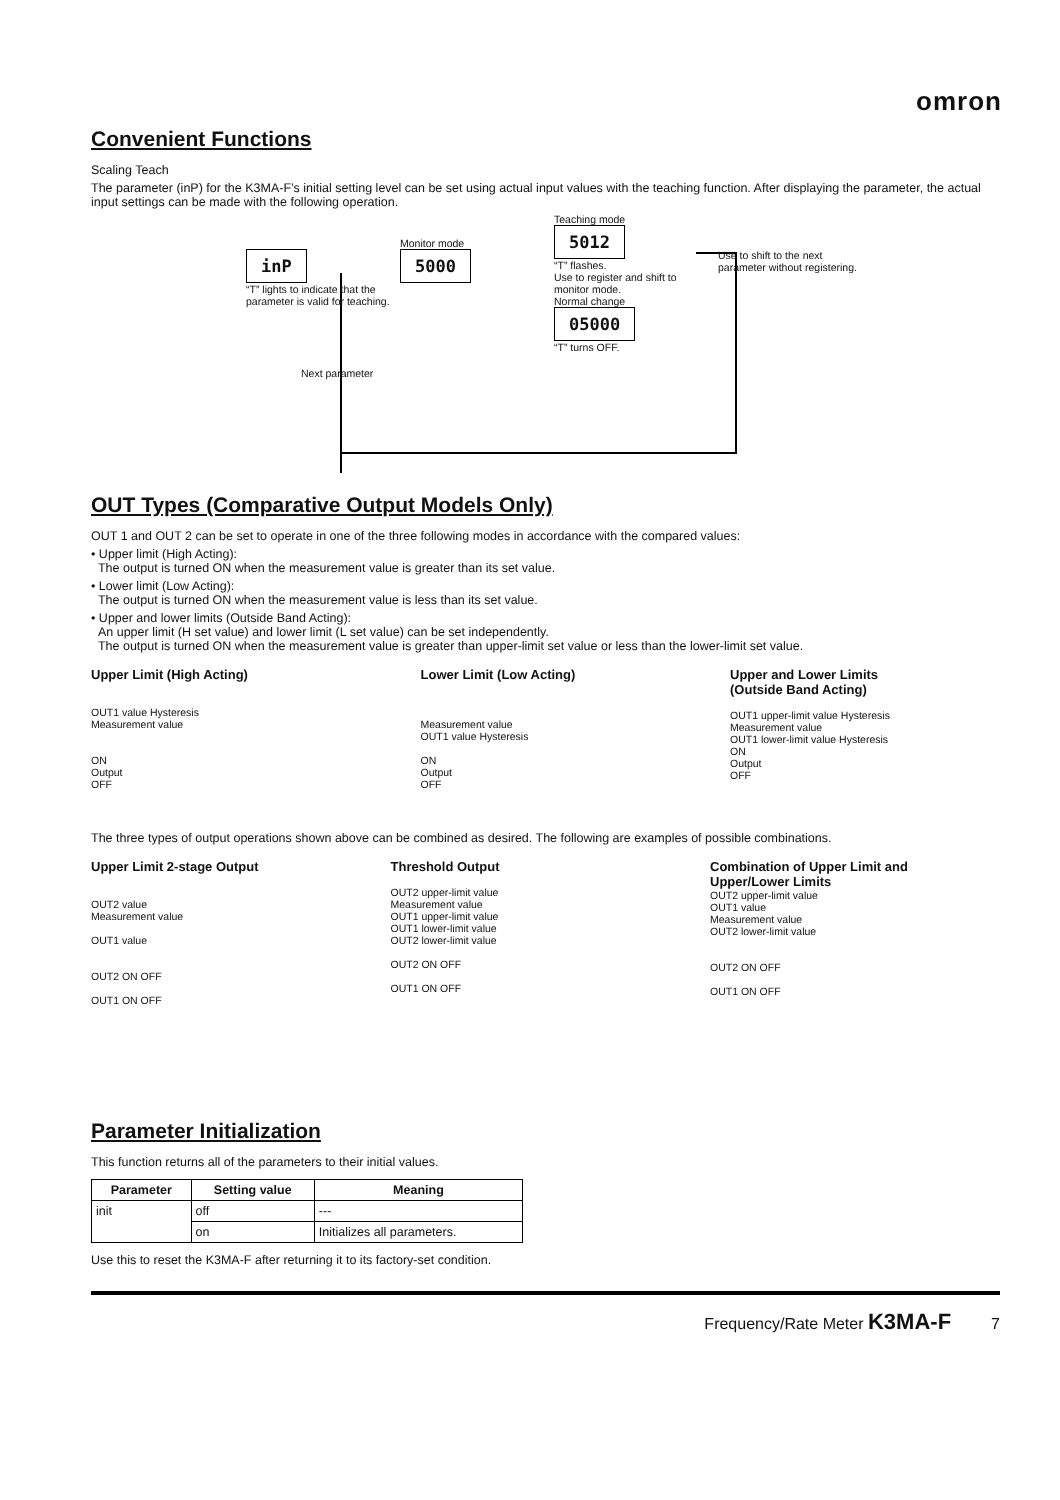omron
Convenient Functions
Scaling Teach
The parameter (inP) for the K3MA-F’s initial setting level can be set using actual input values with the teaching function. After displaying the parameter, the actual input settings can be made with the following operation.
inP
“T” lights to indicate that the parameter is valid for teaching.
Monitor mode
5000
Teaching mode
5012
“T” flashes.
Use to register and shift to monitor mode.
Normal change
05000
“T” turns OFF.
Use to shift to the next parameter without registering.
Next parameter
OUT Types (Comparative Output Models Only)
OUT 1 and OUT 2 can be set to operate in one of the three following modes in accordance with the compared values:
• Upper limit (High Acting):
The output is turned ON when the measurement value is greater than its set value.
• Lower limit (Low Acting):
The output is turned ON when the measurement value is less than its set value.
• Upper and lower limits (Outside Band Acting):
An upper limit (H set value) and lower limit (L set value) can be set independently.
The output is turned ON when the measurement value is greater than upper-limit set value or less than the lower-limit set value.
Upper Limit (High Acting)
OUT1 value Hysteresis
Measurement value
ON
Output
OFF
Lower Limit (Low Acting)
Measurement value
OUT1 value Hysteresis
ON
Output
OFF
Upper and Lower Limits
(Outside Band Acting)
OUT1 upper-limit value Hysteresis
Measurement value
OUT1 lower-limit value Hysteresis
ON
Output
OFF
The three types of output operations shown above can be combined as desired. The following are examples of possible combinations.
Upper Limit 2-stage Output
OUT2 value
Measurement value
OUT1 value
OUT2 ON OFF
OUT1 ON OFF
Threshold Output
OUT2 upper-limit value
Measurement value
OUT1 upper-limit value
OUT1 lower-limit value
OUT2 lower-limit value
OUT2 ON OFF
OUT1 ON OFF
Combination of Upper Limit and
Upper/Lower Limits
OUT2 upper-limit value
OUT1 value
Measurement value
OUT2 lower-limit value
OUT2 ON OFF
OUT1 ON OFF
Parameter Initialization
This function returns all of the parameters to their initial values.
| Parameter | Setting value | Meaning |
| --- | --- | --- |
| init | off | --- |
| | on | Initializes all parameters. |
Use this to reset the K3MA-F after returning it to its factory-set condition.
Frequency/Rate Meter K3MA-F 7